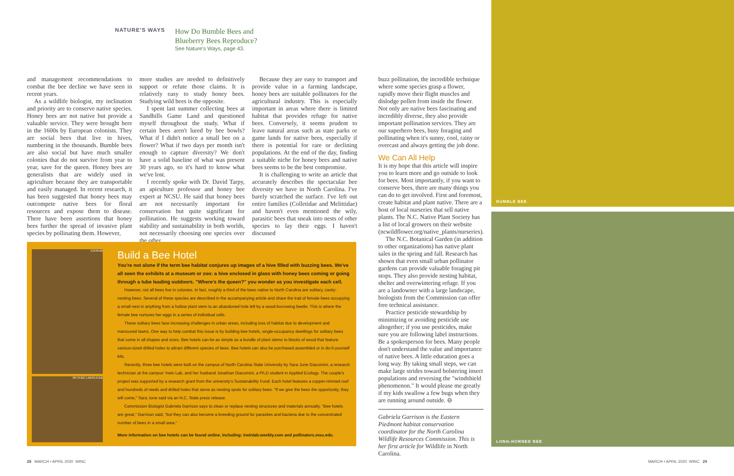NATURE'S WAYS
How Do Bumble Bees and
Blueberry Bees Reproduce?
See Nature's Ways, page 43.
and management recommendations to combat the bee decline we have seen in recent years.
As a wildlife biologist, my inclination and priority are to conserve native species. Honey bees are not native but provide a valuable service. They were brought here in the 1600s by European colonists. They are social bees that live in hives, numbering in the thousands. Bumble bees are also social but have much smaller colonies that do not survive from year to year, save for the queen. Honey bees are generalists that are widely used in agriculture because they are transportable and easily managed. In recent research, it has been suggested that honey bees may outcompete native bees for floral resources and expose them to disease. There have been assertions that honey bees further the spread of invasive plant species by pollinating them. However,
more studies are needed to definitively support or refute those claims. It is relatively easy to study honey bees. Studying wild bees is the opposite.
I spent last summer collecting bees at Sandhills Game Land and questioned myself throughout the study. What if certain bees aren't lured by bee bowls? What if I didn't notice a small bee on a flower? What if two days per month isn't enough to capture diversity? We don't have a solid baseline of what was present 30 years ago, so it's hard to know what we've lost.
I recently spoke with Dr. David Tarpy, an apiculture professor and honey bee expert at NCSU. He said that honey bees are not necessarily important for conservation but quite significant for pollination. He suggests working toward stability and sustainability in both worlds, not necessarily choosing one species over the other.
Because they are easy to transport and provide value in a farming landscape, honey bees are suitable pollinators for the agricultural industry. This is especially important in areas where there is limited habitat that provides refuge for native bees. Conversely, it seems prudent to leave natural areas such as state parks or game lands for native bees, especially if there is potential for rare or declining populations. At the end of the day, finding a suitable niche for honey bees and native bees seems to be the best compromise.
It is challenging to write an article that accurately describes the spectacular bee diversity we have in North Carolina. I've barely scratched the surface. I've left out entire families (Colletidae and Melittidae) and haven't even mentioned the wily, parasitic bees that sneak into nests of other species to lay their eggs. I haven't discussed
buzz pollination, the incredible technique where some species grasp a flower, rapidly move their flight muscles and dislodge pollen from inside the flower. Not only are native bees fascinating and incredibly diverse, they also provide important pollination services. They are our superhero bees, busy foraging and pollinating when it's sunny, cool, rainy or overcast and always getting the job done.
We Can All Help
It is my hope that this article will inspire you to learn more and go outside to look for bees. Most importantly, if you want to conserve bees, there are many things you can do to get involved. First and foremost, create habitat and plant native. There are a host of local nurseries that sell native plants. The N.C. Native Plant Society has a list of local growers on their website (ncwildflower.org/native_plants/nurseries).
The N.C. Botanical Garden (in addition to other organizations) has native plant sales in the spring and fall. Research has shown that even small urban pollinator gardens can provide valuable foraging pit stops. They also provide nesting habitat, shelter and overwintering refuge. If you are a landowner with a large landscape, biologists from the Commission can offer free technical assistance.
Practice pesticide stewardship by minimizing or avoiding pesticide use altogether; if you use pesticides, make sure you are following label instructions. Be a spokesperson for bees. Many people don't understand the value and importance of native bees. A little education goes a long way. By taking small steps, we can make large strides toward bolstering insect populations and reversing the "windshield phenomenon." It would please me greatly if my kids swallow a few bugs when they are running around outside. ⊖
Gabriela Garrison is the Eastern Piedmont habitat conservation coordinator for the North Carolina Wildlife Resources Commission. This is her first article for Wildlife in North Carolina.
ZOONAR
PICTURE LAB/FLICKR
Build a Bee Hotel
You're not alone if the term bee habitat conjures up images of a hive filled with buzzing bees. We've all seen the exhibits at a museum or zoo: a hive enclosed in glass with honey bees coming or going through a tube leading outdoors. "Where's the queen?" you wonder as you investigate each cell.
However, not all bees live in colonies. In fact, roughly a third of the bees native to North Carolina are solitary, cavity-nesting bees. Several of these species are described in the accompanying article and share the trait of female bees occupying a small nest in anything from a hollow plant stem to an abandoned hole left by a wood-burrowing beetle. This is where the female bee nurtures her eggs in a series of individual cells.
These solitary bees face increasing challenges in urban areas, including loss of habitat due to development and manicured lawns. One way to help combat this issue is by building bee hotels, single-occupancy dwellings for solitary bees that come in all shapes and sizes. Bee hotels can be as simple as a bundle of plant stems to blocks of wood that feature various-sized drilled holes to attract different species of bees. Bee hotels can also be purchased assembled or in do-it-yourself kits.
Recently, three bee hotels were built on the campus of North Carolina State University by Sara June Giacomini, a research technician at the campus' Irwin Lab, and her husband Jonathan Giacomini, a Ph.D student in Applied Ecology. The couple's project was supported by a research grant from the university's Sustainability Fund. Each hotel features a copper-rimmed roof and hundreds of reeds and drilled holes that serve as nesting spots for solitary bees. "If we give the bees the opportunity, they will come," Sara June said via an N.C. State press release.
Commission Biologist Gabriela Garrison says to clean or replace nesting structures and materials annually. "Bee hotels are great," Garrison said, "but they can also become a breeding ground for parasites and bacteria due to the concentrated number of bees in a small area."
More information on bee hotels can be found online, including: irwinlab.weebly.com and pollinators.msu.edu.
BUMBLE BEE
LONG-HORNED BEE
28 MARCH • APRIL 2020 WINC MARCH • APRIL 2020 WINC 29